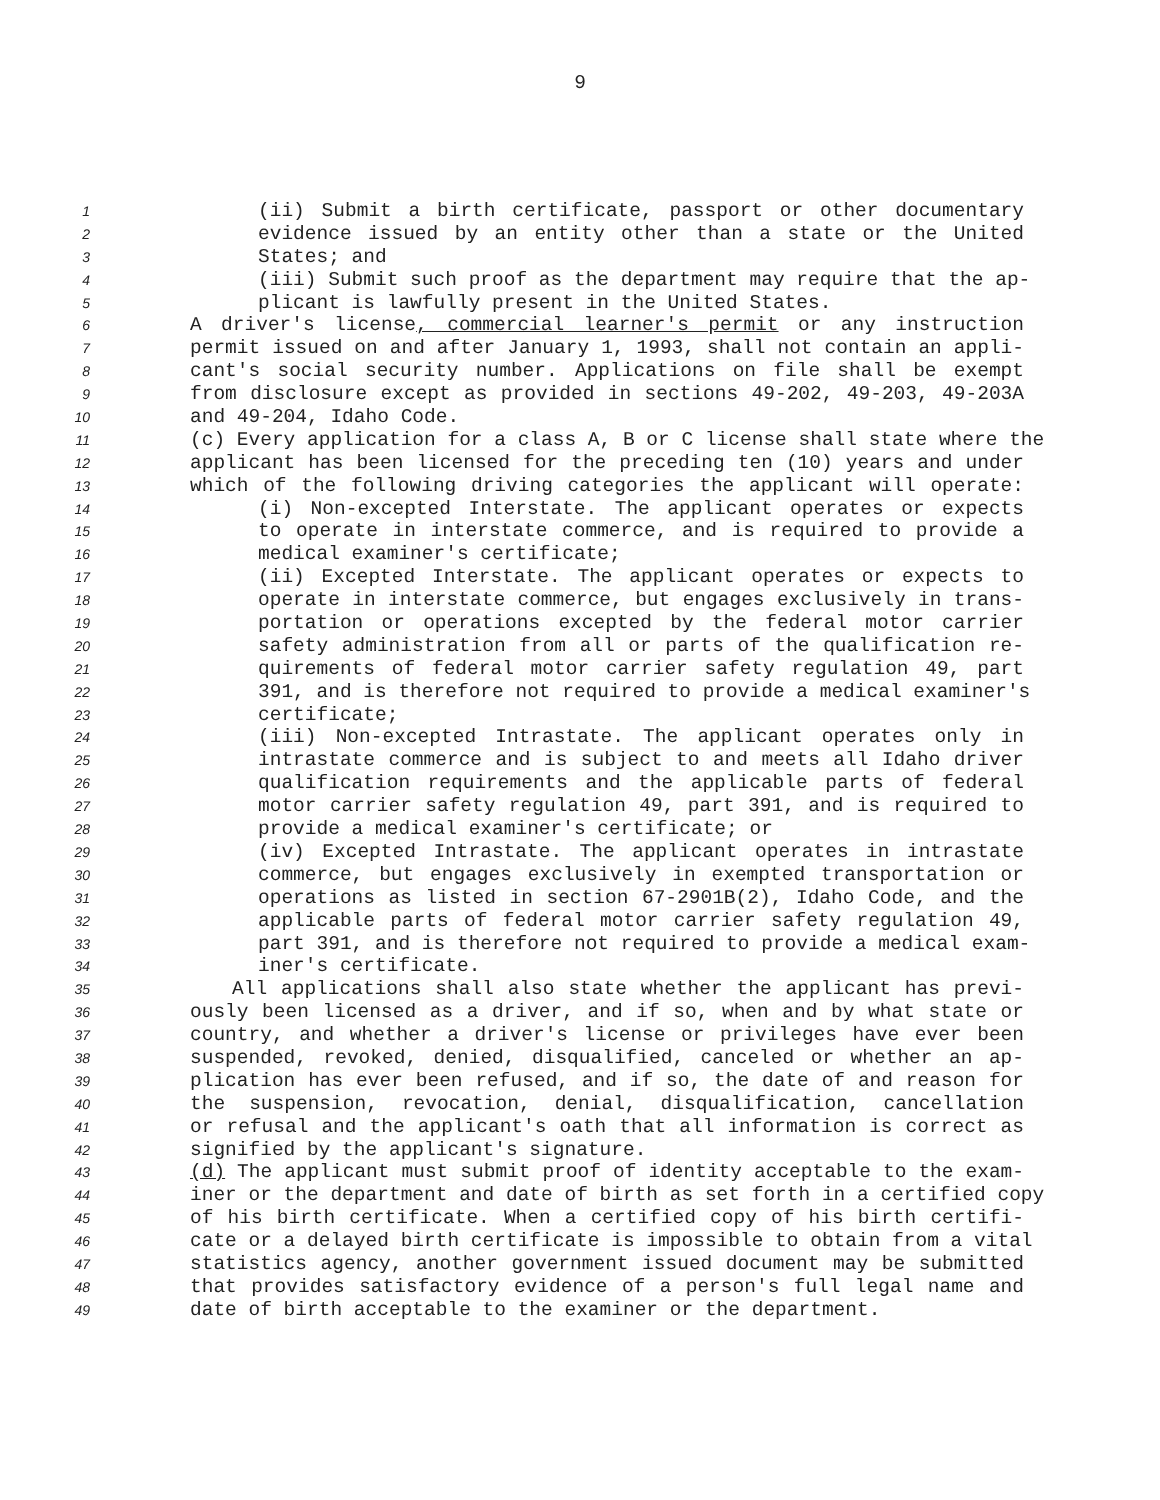9
1 (ii) Submit a birth certificate, passport or other documentary
2 evidence issued by an entity other than a state or the United
3 States; and
4 (iii) Submit such proof as the department may require that the ap-
5 plicant is lawfully present in the United States.
6 A driver's license, commercial learner's permit or any instruction
7 permit issued on and after January 1, 1993, shall not contain an appli-
8 cant's social security number. Applications on file shall be exempt
9 from disclosure except as provided in sections 49-202, 49-203, 49-203A
10 and 49-204, Idaho Code.
11 (c) Every application for a class A, B or C license shall state where the
12 applicant has been licensed for the preceding ten (10) years and under
13 which of the following driving categories the applicant will operate:
14 (i) Non-excepted Interstate. The applicant operates or expects
15 to operate in interstate commerce, and is required to provide a
16 medical examiner's certificate;
17 (ii) Excepted Interstate. The applicant operates or expects to
18 operate in interstate commerce, but engages exclusively in trans-
19 portation or operations excepted by the federal motor carrier
20 safety administration from all or parts of the qualification re-
21 quirements of federal motor carrier safety regulation 49, part
22 391, and is therefore not required to provide a medical examiner's
23 certificate;
24 (iii) Non-excepted Intrastate. The applicant operates only in
25 intrastate commerce and is subject to and meets all Idaho driver
26 qualification requirements and the applicable parts of federal
27 motor carrier safety regulation 49, part 391, and is required to
28 provide a medical examiner's certificate; or
29 (iv) Excepted Intrastate. The applicant operates in intrastate
30 commerce, but engages exclusively in exempted transportation or
31 operations as listed in section 67-2901B(2), Idaho Code, and the
32 applicable parts of federal motor carrier safety regulation 49,
33 part 391, and is therefore not required to provide a medical exam-
34 iner's certificate.
35 All applications shall also state whether the applicant has previ-
36 ously been licensed as a driver, and if so, when and by what state or
37 country, and whether a driver's license or privileges have ever been
38 suspended, revoked, denied, disqualified, canceled or whether an ap-
39 plication has ever been refused, and if so, the date of and reason for
40 the suspension, revocation, denial, disqualification, cancellation
41 or refusal and the applicant's oath that all information is correct as
42 signified by the applicant's signature.
43 (d) The applicant must submit proof of identity acceptable to the exam-
44 iner or the department and date of birth as set forth in a certified copy
45 of his birth certificate. When a certified copy of his birth certifi-
46 cate or a delayed birth certificate is impossible to obtain from a vital
47 statistics agency, another government issued document may be submitted
48 that provides satisfactory evidence of a person's full legal name and
49 date of birth acceptable to the examiner or the department.